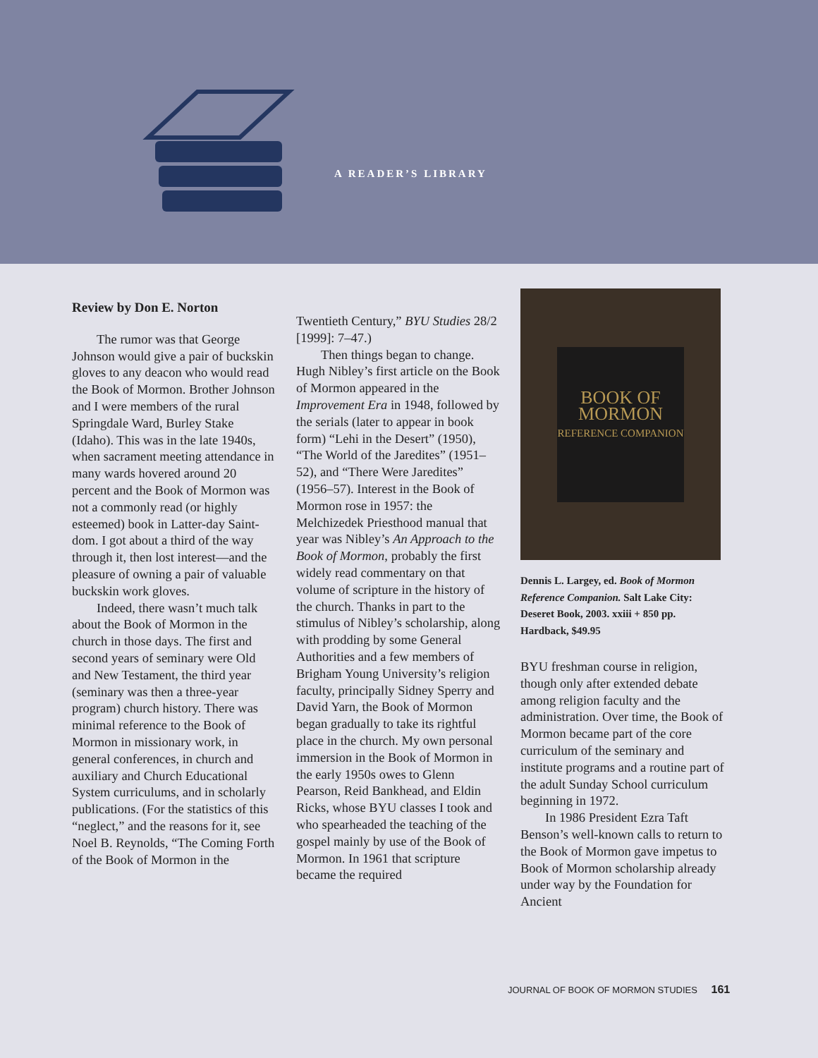A READER’S LIBRARY
Review by Don E. Norton
The rumor was that George Johnson would give a pair of buckskin gloves to any deacon who would read the Book of Mormon. Brother Johnson and I were members of the rural Springdale Ward, Burley Stake (Idaho). This was in the late 1940s, when sacrament meeting attendance in many wards hovered around 20 percent and the Book of Mormon was not a commonly read (or highly esteemed) book in Latter-day Saint-dom. I got about a third of the way through it, then lost interest—and the pleasure of owning a pair of valuable buckskin work gloves.
Indeed, there wasn’t much talk about the Book of Mormon in the church in those days. The first and second years of seminary were Old and New Testament, the third year (seminary was then a three-year program) church history. There was minimal reference to the Book of Mormon in missionary work, in general conferences, in church and auxiliary and Church Educational System curriculums, and in scholarly publications. (For the statistics of this “neglect,” and the reasons for it, see Noel B. Reynolds, “The Coming Forth of the Book of Mormon in the
Twentieth Century,” BYU Studies 28/2 [1999]: 7–47.)
Then things began to change. Hugh Nibley’s first article on the Book of Mormon appeared in the Improvement Era in 1948, followed by the serials (later to appear in book form) “Lehi in the Desert” (1950), “The World of the Jaredites” (1951–52), and “There Were Jaredites” (1956–57). Interest in the Book of Mormon rose in 1957: the Melchizedek Priesthood manual that year was Nibley’s An Approach to the Book of Mormon, probably the first widely read commentary on that volume of scripture in the history of the church. Thanks in part to the stimulus of Nibley’s scholarship, along with prodding by some General Authorities and a few members of Brigham Young University’s religion faculty, principally Sidney Sperry and David Yarn, the Book of Mormon began gradually to take its rightful place in the church. My own personal immersion in the Book of Mormon in the early 1950s owes to Glenn Pearson, Reid Bankhead, and Eldin Ricks, whose BYU classes I took and who spearheaded the teaching of the gospel mainly by use of the Book of Mormon. In 1961 that scripture became the required
BOOK OF MORMON
REFERENCE COMPANION
Dennis L. Largey, ed. Book of Mormon Reference Companion. Salt Lake City: Deseret Book, 2003. xxiii + 850 pp. Hardback, $49.95
BYU freshman course in religion, though only after extended debate among religion faculty and the administration. Over time, the Book of Mormon became part of the core curriculum of the seminary and institute programs and a routine part of the adult Sunday School curriculum beginning in 1972.
In 1986 President Ezra Taft Benson’s well-known calls to return to the Book of Mormon gave impetus to Book of Mormon scholarship already under way by the Foundation for Ancient
JOURNAL OF BOOK OF MORMON STUDIES 161